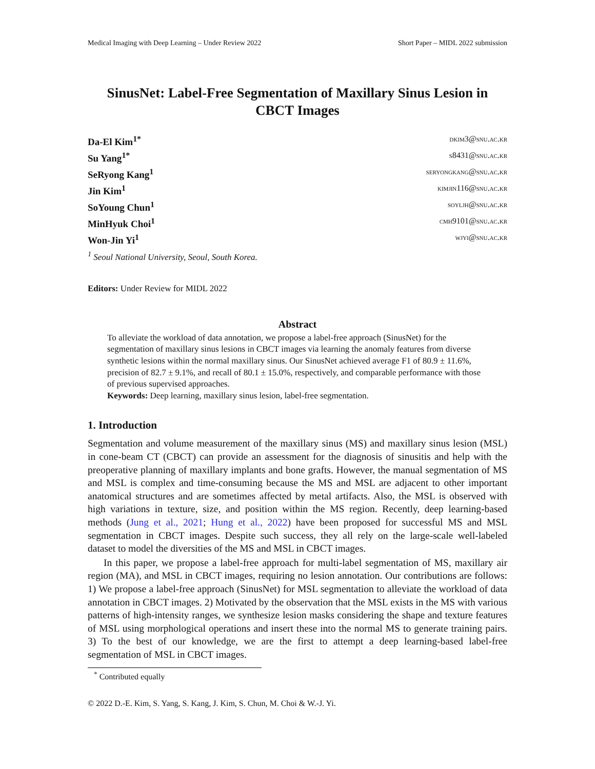Medical Imaging with Deep Learning – Under Review 2022 Short Paper – MIDL 2022 submission
SinusNet: Label-Free Segmentation of Maxillary Sinus Lesion in CBCT Images
Da-El Kim<sup>1*</sup> dkim3@snu.ac.kr
Su Yang<sup>1*</sup> s8431@snu.ac.kr
SeRyong Kang<sup>1</sup> seryongkang@snu.ac.kr
Jin Kim<sup>1</sup> kimjin116@snu.ac.kr
SoYoung Chun<sup>1</sup> soyljh@snu.ac.kr
MinHyuk Choi<sup>1</sup> cmh9101@snu.ac.kr
Won-Jin Yi<sup>1</sup> wjyi@snu.ac.kr
<sup>1</sup> Seoul National University, Seoul, South Korea.
Editors: Under Review for MIDL 2022
Abstract
To alleviate the workload of data annotation, we propose a label-free approach (SinusNet) for the segmentation of maxillary sinus lesions in CBCT images via learning the anomaly features from diverse synthetic lesions within the normal maxillary sinus. Our SinusNet achieved average F1 of 80.9 ± 11.6%, precision of 82.7 ± 9.1%, and recall of 80.1 ± 15.0%, respectively, and comparable performance with those of previous supervised approaches.
Keywords: Deep learning, maxillary sinus lesion, label-free segmentation.
1. Introduction
Segmentation and volume measurement of the maxillary sinus (MS) and maxillary sinus lesion (MSL) in cone-beam CT (CBCT) can provide an assessment for the diagnosis of sinusitis and help with the preoperative planning of maxillary implants and bone grafts. However, the manual segmentation of MS and MSL is complex and time-consuming because the MS and MSL are adjacent to other important anatomical structures and are sometimes affected by metal artifacts. Also, the MSL is observed with high variations in texture, size, and position within the MS region. Recently, deep learning-based methods (Jung et al., 2021; Hung et al., 2022) have been proposed for successful MS and MSL segmentation in CBCT images. Despite such success, they all rely on the large-scale well-labeled dataset to model the diversities of the MS and MSL in CBCT images.
In this paper, we propose a label-free approach for multi-label segmentation of MS, maxillary air region (MA), and MSL in CBCT images, requiring no lesion annotation. Our contributions are follows: 1) We propose a label-free approach (SinusNet) for MSL segmentation to alleviate the workload of data annotation in CBCT images. 2) Motivated by the observation that the MSL exists in the MS with various patterns of high-intensity ranges, we synthesize lesion masks considering the shape and texture features of MSL using morphological operations and insert these into the normal MS to generate training pairs. 3) To the best of our knowledge, we are the first to attempt a deep learning-based label-free segmentation of MSL in CBCT images.
<sup>*</sup> Contributed equally
© 2022 D.-E. Kim, S. Yang, S. Kang, J. Kim, S. Chun, M. Choi & W.-J. Yi.